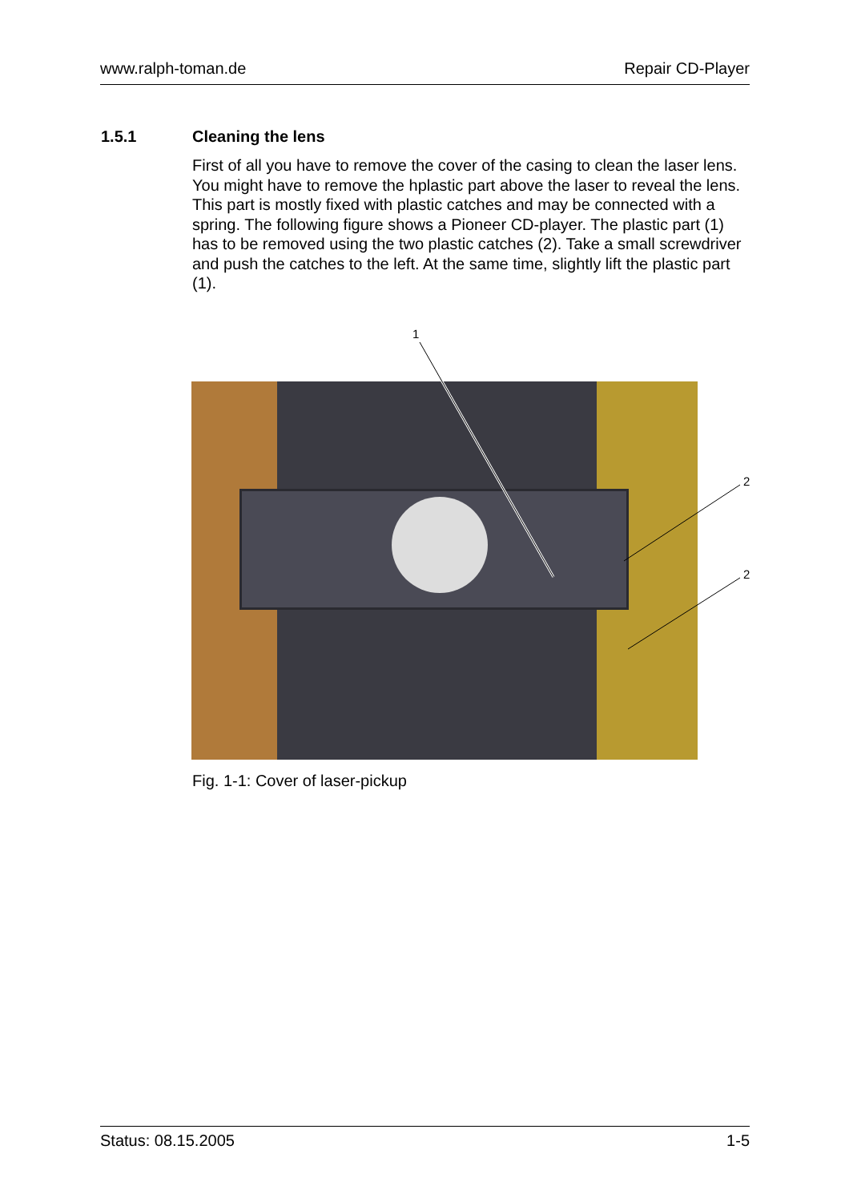www.ralph-toman.de Repair CD-Player
1.5.1 Cleaning the lens
First of all you have to remove the cover of the casing to clean the laser lens. You might have to remove the hplastic part above the laser to reveal the lens. This part is mostly fixed with plastic catches and may be connected with a spring. The following figure shows a Pioneer CD-player. The plastic part (1) has to be removed using the two plastic catches (2). Take a small screwdriver and push the catches to the left. At the same time, slightly lift the plastic part (1).
1
2
2
Fig. 1-1: Cover of laser-pickup
Status: 08.15.2005 1-5